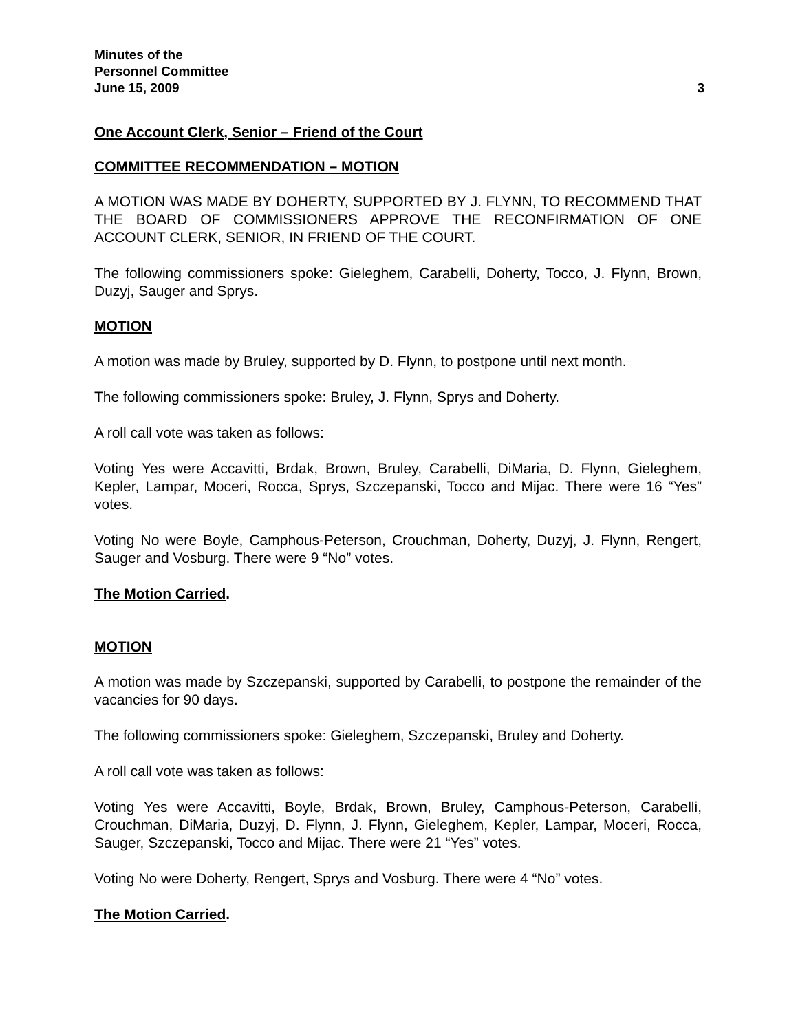Minutes of the
Personnel Committee
June 15, 2009 3
One Account Clerk, Senior – Friend of the Court
COMMITTEE RECOMMENDATION – MOTION
A MOTION WAS MADE BY DOHERTY, SUPPORTED BY J. FLYNN, TO RECOMMEND THAT THE BOARD OF COMMISSIONERS APPROVE THE RECONFIRMATION OF ONE ACCOUNT CLERK, SENIOR, IN FRIEND OF THE COURT.
The following commissioners spoke: Gieleghem, Carabelli, Doherty, Tocco, J. Flynn, Brown, Duzyj, Sauger and Sprys.
MOTION
A motion was made by Bruley, supported by D. Flynn, to postpone until next month.
The following commissioners spoke: Bruley, J. Flynn, Sprys and Doherty.
A roll call vote was taken as follows:
Voting Yes were Accavitti, Brdak, Brown, Bruley, Carabelli, DiMaria, D. Flynn, Gieleghem, Kepler, Lampar, Moceri, Rocca, Sprys, Szczepanski, Tocco and Mijac. There were 16 “Yes” votes.
Voting No were Boyle, Camphous-Peterson, Crouchman, Doherty, Duzyj, J. Flynn, Rengert, Sauger and Vosburg. There were 9 “No” votes.
The Motion Carried.
MOTION
A motion was made by Szczepanski, supported by Carabelli, to postpone the remainder of the vacancies for 90 days.
The following commissioners spoke: Gieleghem, Szczepanski, Bruley and Doherty.
A roll call vote was taken as follows:
Voting Yes were Accavitti, Boyle, Brdak, Brown, Bruley, Camphous-Peterson, Carabelli, Crouchman, DiMaria, Duzyj, D. Flynn, J. Flynn, Gieleghem, Kepler, Lampar, Moceri, Rocca, Sauger, Szczepanski, Tocco and Mijac. There were 21 “Yes” votes.
Voting No were Doherty, Rengert, Sprys and Vosburg. There were 4 “No” votes.
The Motion Carried.